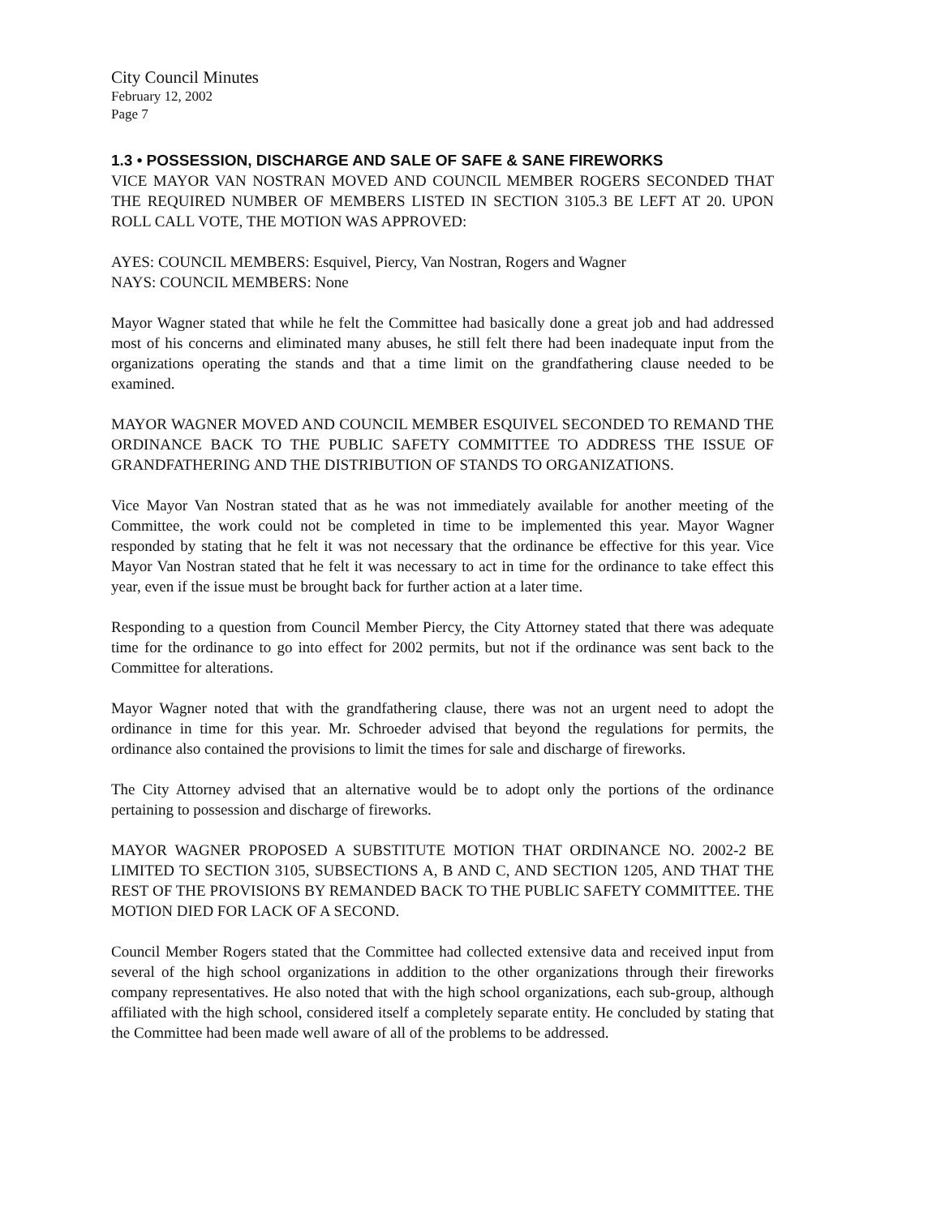City Council Minutes
February 12, 2002
Page 7
1.3 • POSSESSION, DISCHARGE AND SALE OF SAFE & SANE FIREWORKS
VICE MAYOR VAN NOSTRAN MOVED AND COUNCIL MEMBER ROGERS SECONDED THAT THE REQUIRED NUMBER OF MEMBERS LISTED IN SECTION 3105.3 BE LEFT AT 20. UPON ROLL CALL VOTE, THE MOTION WAS APPROVED:
AYES: COUNCIL MEMBERS: Esquivel, Piercy, Van Nostran, Rogers and Wagner
NAYS: COUNCIL MEMBERS: None
Mayor Wagner stated that while he felt the Committee had basically done a great job and had addressed most of his concerns and eliminated many abuses, he still felt there had been inadequate input from the organizations operating the stands and that a time limit on the grandfathering clause needed to be examined.
MAYOR WAGNER MOVED AND COUNCIL MEMBER ESQUIVEL SECONDED TO REMAND THE ORDINANCE BACK TO THE PUBLIC SAFETY COMMITTEE TO ADDRESS THE ISSUE OF GRANDFATHERING AND THE DISTRIBUTION OF STANDS TO ORGANIZATIONS.
Vice Mayor Van Nostran stated that as he was not immediately available for another meeting of the Committee, the work could not be completed in time to be implemented this year. Mayor Wagner responded by stating that he felt it was not necessary that the ordinance be effective for this year. Vice Mayor Van Nostran stated that he felt it was necessary to act in time for the ordinance to take effect this year, even if the issue must be brought back for further action at a later time.
Responding to a question from Council Member Piercy, the City Attorney stated that there was adequate time for the ordinance to go into effect for 2002 permits, but not if the ordinance was sent back to the Committee for alterations.
Mayor Wagner noted that with the grandfathering clause, there was not an urgent need to adopt the ordinance in time for this year. Mr. Schroeder advised that beyond the regulations for permits, the ordinance also contained the provisions to limit the times for sale and discharge of fireworks.
The City Attorney advised that an alternative would be to adopt only the portions of the ordinance pertaining to possession and discharge of fireworks.
MAYOR WAGNER PROPOSED A SUBSTITUTE MOTION THAT ORDINANCE NO. 2002-2 BE LIMITED TO SECTION 3105, SUBSECTIONS A, B AND C, AND SECTION 1205, AND THAT THE REST OF THE PROVISIONS BY REMANDED BACK TO THE PUBLIC SAFETY COMMITTEE. THE MOTION DIED FOR LACK OF A SECOND.
Council Member Rogers stated that the Committee had collected extensive data and received input from several of the high school organizations in addition to the other organizations through their fireworks company representatives. He also noted that with the high school organizations, each sub-group, although affiliated with the high school, considered itself a completely separate entity. He concluded by stating that the Committee had been made well aware of all of the problems to be addressed.